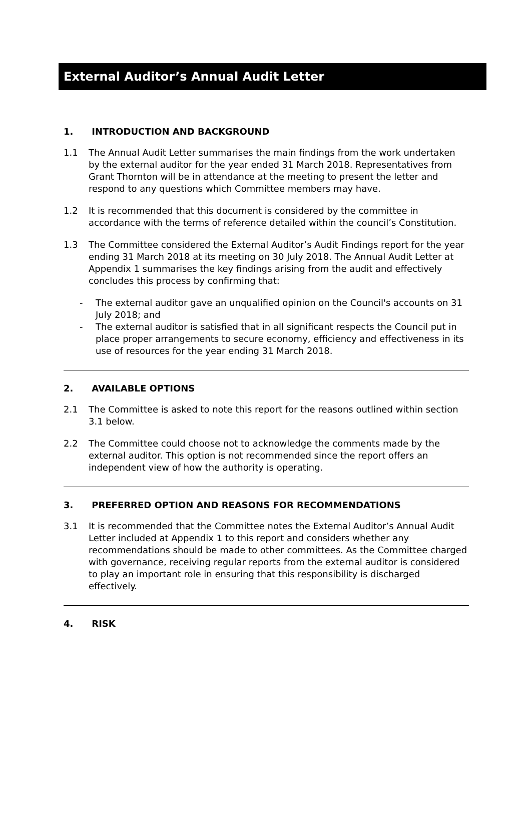External Auditor’s Annual Audit Letter
1. INTRODUCTION AND BACKGROUND
1.1 The Annual Audit Letter summarises the main findings from the work undertaken by the external auditor for the year ended 31 March 2018. Representatives from Grant Thornton will be in attendance at the meeting to present the letter and respond to any questions which Committee members may have.
1.2 It is recommended that this document is considered by the committee in accordance with the terms of reference detailed within the council’s Constitution.
1.3 The Committee considered the External Auditor’s Audit Findings report for the year ending 31 March 2018 at its meeting on 30 July 2018. The Annual Audit Letter at Appendix 1 summarises the key findings arising from the audit and effectively concludes this process by confirming that:
- The external auditor gave an unqualified opinion on the Council's accounts on 31 July 2018; and
- The external auditor is satisfied that in all significant respects the Council put in place proper arrangements to secure economy, efficiency and effectiveness in its use of resources for the year ending 31 March 2018.
2. AVAILABLE OPTIONS
2.1 The Committee is asked to note this report for the reasons outlined within section 3.1 below.
2.2 The Committee could choose not to acknowledge the comments made by the external auditor. This option is not recommended since the report offers an independent view of how the authority is operating.
3. PREFERRED OPTION AND REASONS FOR RECOMMENDATIONS
3.1 It is recommended that the Committee notes the External Auditor’s Annual Audit Letter included at Appendix 1 to this report and considers whether any recommendations should be made to other committees. As the Committee charged with governance, receiving regular reports from the external auditor is considered to play an important role in ensuring that this responsibility is discharged effectively.
4. RISK